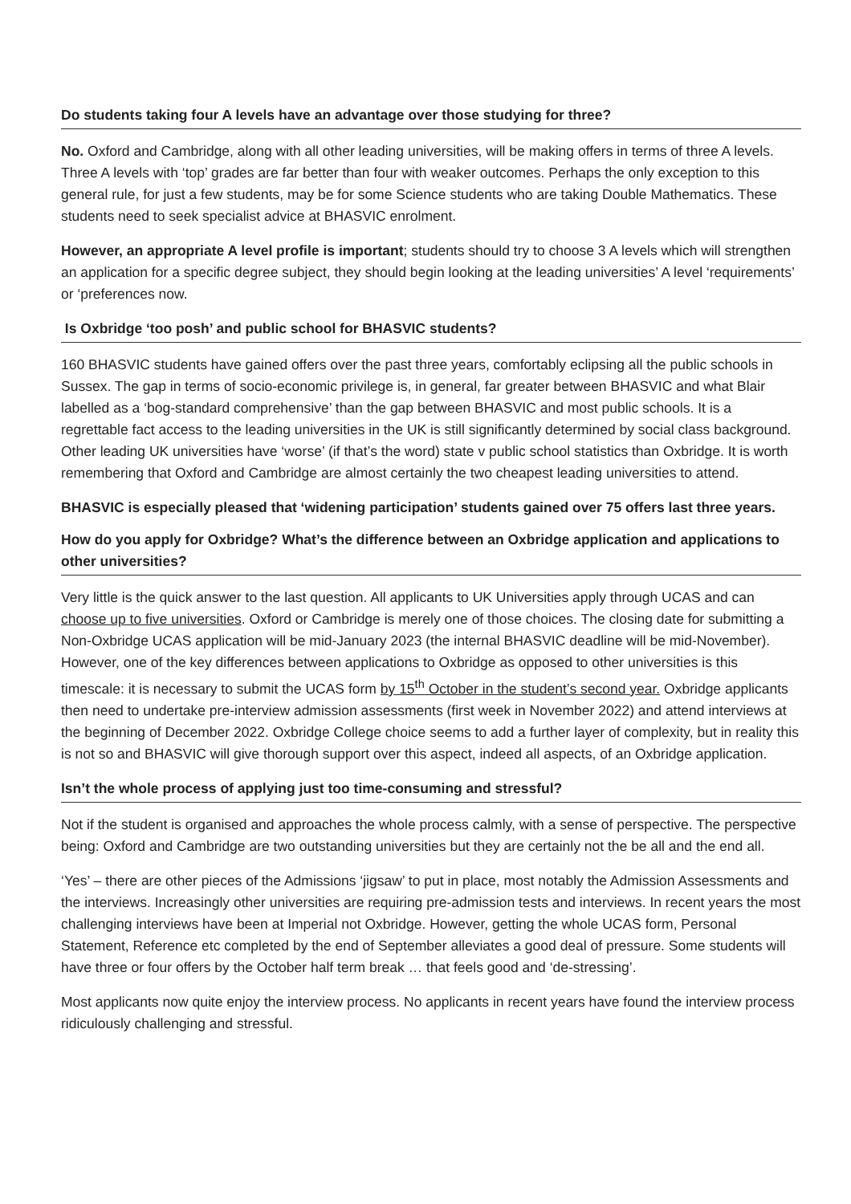Do students taking four A levels have an advantage over those studying for three?
No. Oxford and Cambridge, along with all other leading universities, will be making offers in terms of three A levels. Three A levels with ‘top’ grades are far better than four with weaker outcomes. Perhaps the only exception to this general rule, for just a few students, may be for some Science students who are taking Double Mathematics. These students need to seek specialist advice at BHASVIC enrolment.
However, an appropriate A level profile is important; students should try to choose 3 A levels which will strengthen an application for a specific degree subject, they should begin looking at the leading universities’ A level ‘requirements’ or ‘preferences now.
Is Oxbridge ‘too posh’ and public school for BHASVIC students?
160 BHASVIC students have gained offers over the past three years, comfortably eclipsing all the public schools in Sussex. The gap in terms of socio-economic privilege is, in general, far greater between BHASVIC and what Blair labelled as a ‘bog-standard comprehensive’ than the gap between BHASVIC and most public schools. It is a regrettable fact access to the leading universities in the UK is still significantly determined by social class background. Other leading UK universities have ‘worse’ (if that’s the word) state v public school statistics than Oxbridge. It is worth remembering that Oxford and Cambridge are almost certainly the two cheapest leading universities to attend.
BHASVIC is especially pleased that ‘widening participation’ students gained over 75 offers last three years.
How do you apply for Oxbridge? What’s the difference between an Oxbridge application and applications to other universities?
Very little is the quick answer to the last question. All applicants to UK Universities apply through UCAS and can choose up to five universities. Oxford or Cambridge is merely one of those choices. The closing date for submitting a Non-Oxbridge UCAS application will be mid-January 2023 (the internal BHASVIC deadline will be mid-November). However, one of the key differences between applications to Oxbridge as opposed to other universities is this timescale: it is necessary to submit the UCAS form by 15<sup>th</sup> October in the student’s second year. Oxbridge applicants then need to undertake pre-interview admission assessments (first week in November 2022) and attend interviews at the beginning of December 2022. Oxbridge College choice seems to add a further layer of complexity, but in reality this is not so and BHASVIC will give thorough support over this aspect, indeed all aspects, of an Oxbridge application.
Isn’t the whole process of applying just too time-consuming and stressful?
Not if the student is organised and approaches the whole process calmly, with a sense of perspective. The perspective being: Oxford and Cambridge are two outstanding universities but they are certainly not the be all and the end all.
‘Yes’ – there are other pieces of the Admissions ‘jigsaw’ to put in place, most notably the Admission Assessments and the interviews. Increasingly other universities are requiring pre-admission tests and interviews. In recent years the most challenging interviews have been at Imperial not Oxbridge. However, getting the whole UCAS form, Personal Statement, Reference etc completed by the end of September alleviates a good deal of pressure. Some students will have three or four offers by the October half term break … that feels good and ‘de-stressing’.
Most applicants now quite enjoy the interview process. No applicants in recent years have found the interview process ridiculously challenging and stressful.